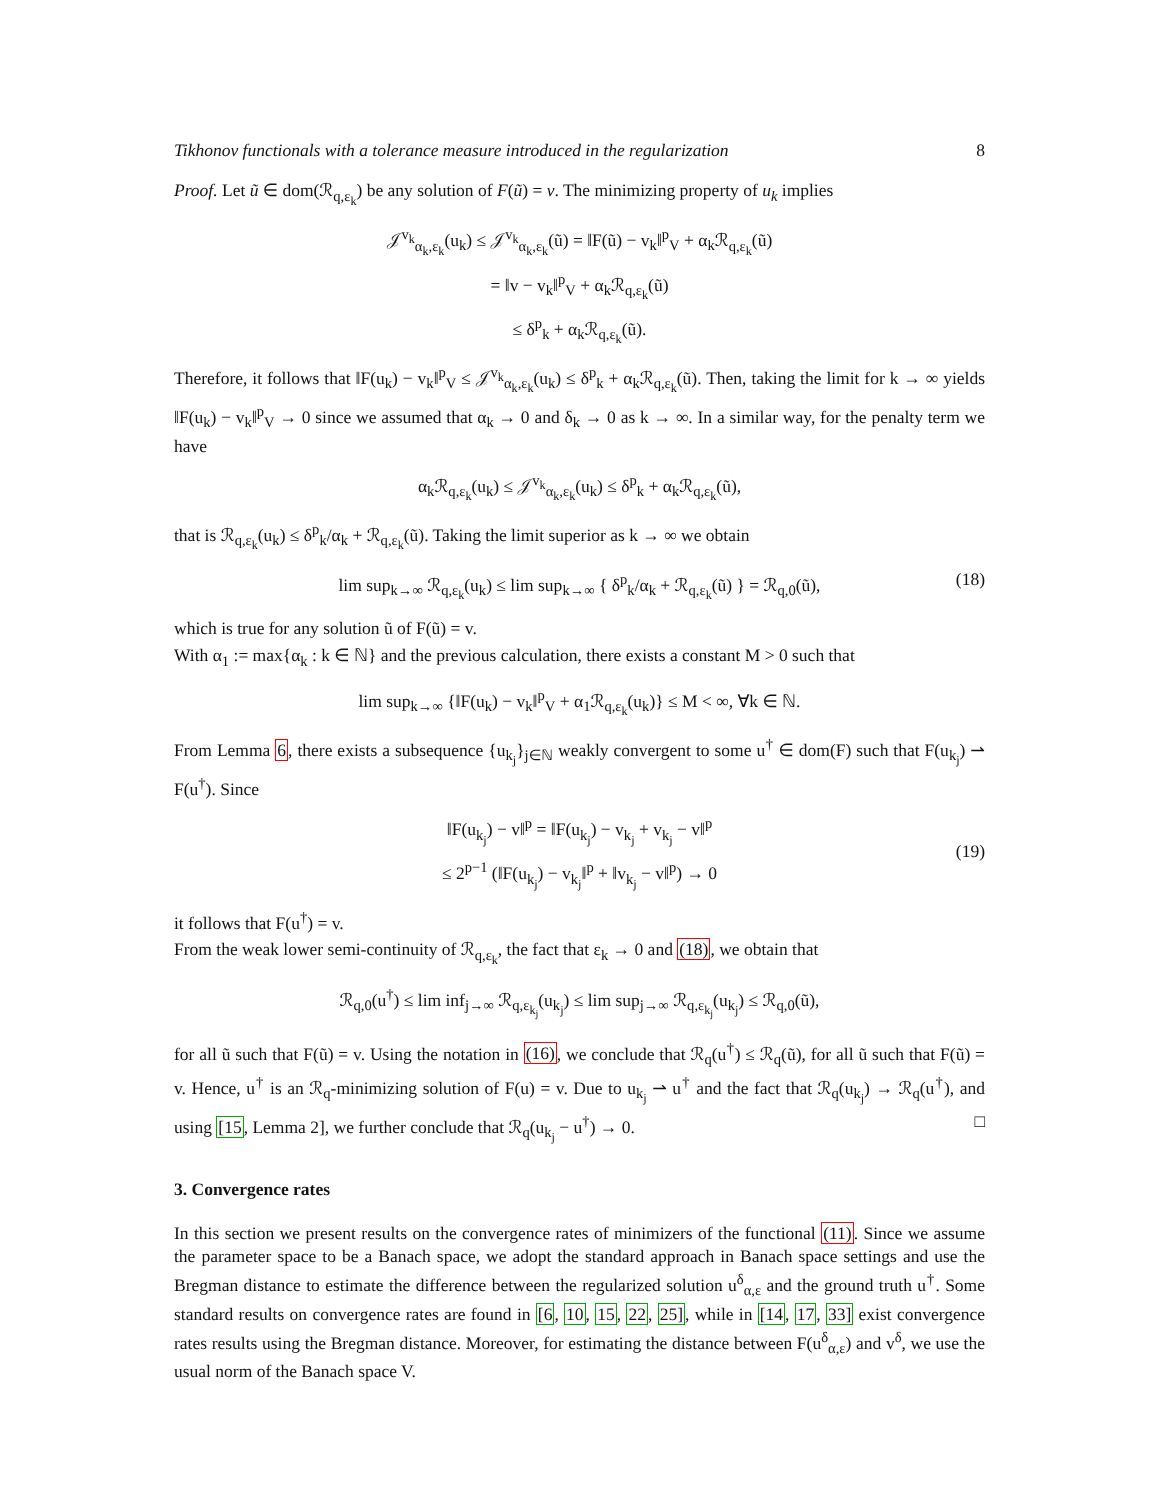Tikhonov functionals with a tolerance measure introduced in the regularization 8
Proof. Let ũ ∈ dom(ℛ<sub>q,ε<sub>k</sub></sub>) be any solution of F(ũ) = v. The minimizing property of u<sub>k</sub> implies
𝒥<sup>v<sub>k</sub></sup><sub>α<sub>k</sub>,ε<sub>k</sub></sub>(u<sub>k</sub>) ≤ 𝒥<sup>v<sub>k</sub></sup><sub>α<sub>k</sub>,ε<sub>k</sub></sub>(ũ) = ‖F(ũ) − v<sub>k</sub>‖<sup>p</sup><sub>V</sub> + α<sub>k</sub>ℛ<sub>q,ε<sub>k</sub></sub>(ũ)
= ‖v − v<sub>k</sub>‖<sup>p</sup><sub>V</sub> + α<sub>k</sub>ℛ<sub>q,ε<sub>k</sub></sub>(ũ)
≤ δ<sup>p</sup><sub>k</sub> + α<sub>k</sub>ℛ<sub>q,ε<sub>k</sub></sub>(ũ).
Therefore, it follows that ‖F(u<sub>k</sub>) − v<sub>k</sub>‖<sup>p</sup><sub>V</sub> ≤ 𝒥<sup>v<sub>k</sub></sup><sub>α<sub>k</sub>,ε<sub>k</sub></sub>(u<sub>k</sub>) ≤ δ<sup>p</sup><sub>k</sub> + α<sub>k</sub>ℛ<sub>q,ε<sub>k</sub></sub>(ũ). Then, taking the limit for k → ∞ yields ‖F(u<sub>k</sub>) − v<sub>k</sub>‖<sup>p</sup><sub>V</sub> → 0 since we assumed that α<sub>k</sub> → 0 and δ<sub>k</sub> → 0 as k → ∞. In a similar way, for the penalty term we have
α<sub>k</sub>ℛ<sub>q,ε<sub>k</sub></sub>(u<sub>k</sub>) ≤ 𝒥<sup>v<sub>k</sub></sup><sub>α<sub>k</sub>,ε<sub>k</sub></sub>(u<sub>k</sub>) ≤ δ<sup>p</sup><sub>k</sub> + α<sub>k</sub>ℛ<sub>q,ε<sub>k</sub></sub>(ũ),
that is ℛ<sub>q,ε<sub>k</sub></sub>(u<sub>k</sub>) ≤ δ<sup>p</sup><sub>k</sub>/α<sub>k</sub> + ℛ<sub>q,ε<sub>k</sub></sub>(ũ). Taking the limit superior as k → ∞ we obtain
lim sup<sub>k→∞</sub> ℛ<sub>q,ε<sub>k</sub></sub>(u<sub>k</sub>) ≤ lim sup<sub>k→∞</sub> { δ<sup>p</sup><sub>k</sub>/α<sub>k</sub> + ℛ<sub>q,ε<sub>k</sub></sub>(ũ) } = ℛ<sub>q,0</sub>(ũ), (18)
which is true for any solution ũ of F(ũ) = v.
With α<sub>1</sub> := max{α<sub>k</sub> : k ∈ ℕ} and the previous calculation, there exists a constant M > 0 such that
lim sup<sub>k→∞</sub> {‖F(u<sub>k</sub>) − v<sub>k</sub>‖<sup>p</sup><sub>V</sub> + α<sub>1</sub>ℛ<sub>q,ε<sub>k</sub></sub>(u<sub>k</sub>)} ≤ M < ∞, ∀k ∈ ℕ.
From Lemma 6, there exists a subsequence {u<sub>k<sub>j</sub></sub>}<sub>j∈ℕ</sub> weakly convergent to some u<sup>†</sup> ∈ dom(F) such that F(u<sub>k<sub>j</sub></sub>) ⇀ F(u<sup>†</sup>). Since
‖F(u<sub>k<sub>j</sub></sub>) − v‖<sup>p</sup> = ‖F(u<sub>k<sub>j</sub></sub>) − v<sub>k<sub>j</sub></sub> + v<sub>k<sub>j</sub></sub> − v‖<sup>p</sup>
≤ 2<sup>p−1</sup> (‖F(u<sub>k<sub>j</sub></sub>) − v<sub>k<sub>j</sub></sub>‖<sup>p</sup> + ‖v<sub>k<sub>j</sub></sub> − v‖<sup>p</sup>) → 0
(19)
it follows that F(u<sup>†</sup>) = v.
From the weak lower semi-continuity of ℛ<sub>q,ε<sub>k</sub></sub>, the fact that ε<sub>k</sub> → 0 and (18), we obtain that
ℛ<sub>q,0</sub>(u<sup>†</sup>) ≤ lim inf<sub>j→∞</sub> ℛ<sub>q,ε<sub>k<sub>j</sub></sub></sub>(u<sub>k<sub>j</sub></sub>) ≤ lim sup<sub>j→∞</sub> ℛ<sub>q,ε<sub>k<sub>j</sub></sub></sub>(u<sub>k<sub>j</sub></sub>) ≤ ℛ<sub>q,0</sub>(ũ),
for all ũ such that F(ũ) = v. Using the notation in (16), we conclude that ℛ<sub>q</sub>(u<sup>†</sup>) ≤ ℛ<sub>q</sub>(ũ), for all ũ such that F(ũ) = v. Hence, u<sup>†</sup> is an ℛ<sub>q</sub>-minimizing solution of F(u) = v. Due to u<sub>k<sub>j</sub></sub> ⇀ u<sup>†</sup> and the fact that ℛ<sub>q</sub>(u<sub>k<sub>j</sub></sub>) → ℛ<sub>q</sub>(u<sup>†</sup>), and using [15, Lemma 2], we further conclude that ℛ<sub>q</sub>(u<sub>k<sub>j</sub></sub> − u<sup>†</sup>) → 0. □
3. Convergence rates
In this section we present results on the convergence rates of minimizers of the functional (11). Since we assume the parameter space to be a Banach space, we adopt the standard approach in Banach space settings and use the Bregman distance to estimate the difference between the regularized solution u<sup>δ</sup><sub>α,ε</sub> and the ground truth u<sup>†</sup>. Some standard results on convergence rates are found in [6, 10, 15, 22, 25], while in [14, 17, 33] exist convergence rates results using the Bregman distance. Moreover, for estimating the distance between F(u<sup>δ</sup><sub>α,ε</sub>) and v<sup>δ</sup>, we use the usual norm of the Banach space V.